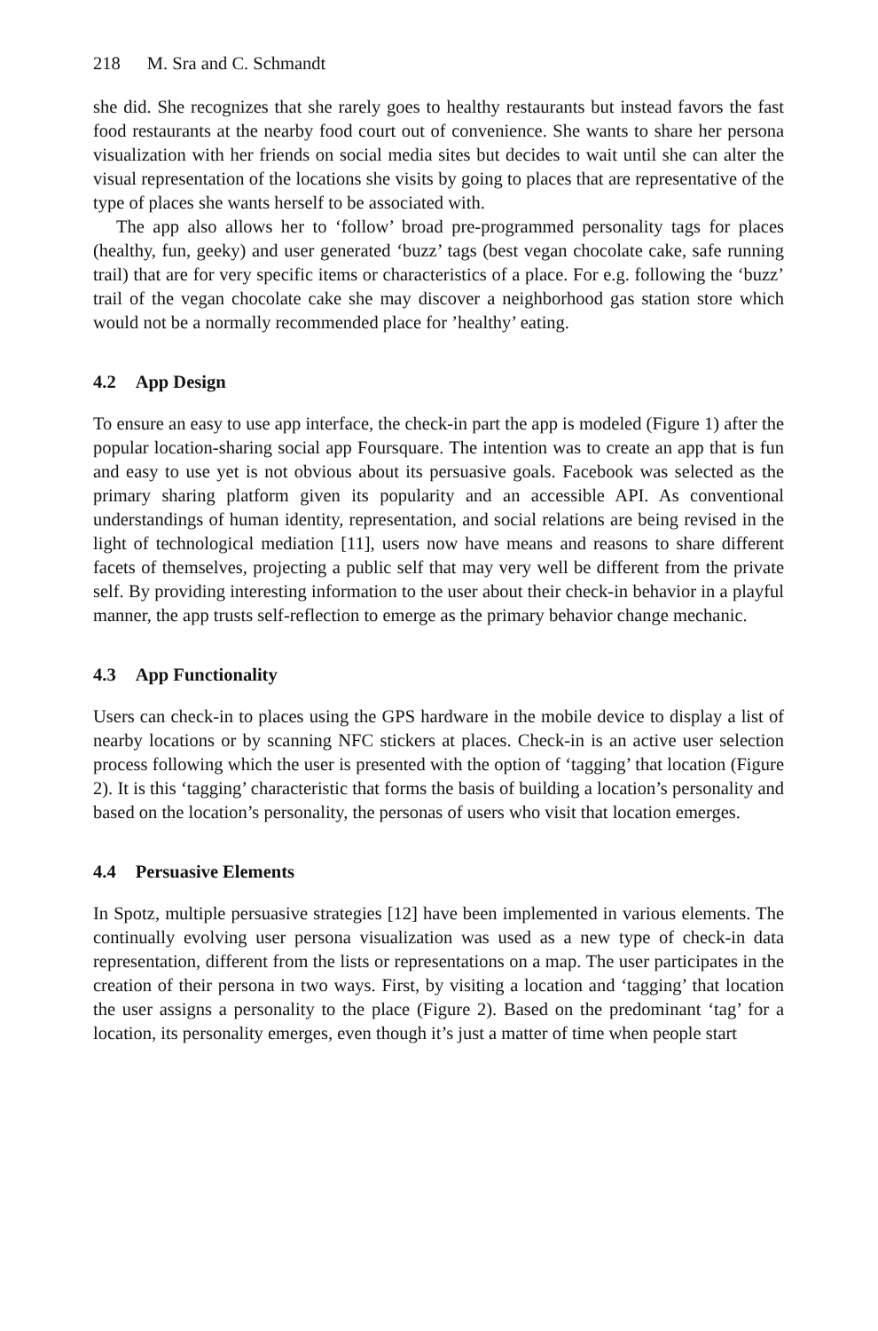218 M. Sra and C. Schmandt
she did. She recognizes that she rarely goes to healthy restaurants but instead favors the fast food restaurants at the nearby food court out of convenience. She wants to share her persona visualization with her friends on social media sites but decides to wait until she can alter the visual representation of the locations she visits by going to places that are representative of the type of places she wants herself to be associated with.
The app also allows her to ‘follow’ broad pre-programmed personality tags for places (healthy, fun, geeky) and user generated ‘buzz’ tags (best vegan chocolate cake, safe running trail) that are for very specific items or characteristics of a place. For e.g. following the ‘buzz’ trail of the vegan chocolate cake she may discover a neighborhood gas station store which would not be a normally recommended place for ’healthy’ eating.
4.2 App Design
To ensure an easy to use app interface, the check-in part the app is modeled (Figure 1) after the popular location-sharing social app Foursquare. The intention was to create an app that is fun and easy to use yet is not obvious about its persuasive goals. Facebook was selected as the primary sharing platform given its popularity and an accessible API. As conventional understandings of human identity, representation, and social relations are being revised in the light of technological mediation [11], users now have means and reasons to share different facets of themselves, projecting a public self that may very well be different from the private self. By providing interesting information to the user about their check-in behavior in a playful manner, the app trusts self-reflection to emerge as the primary behavior change mechanic.
4.3 App Functionality
Users can check-in to places using the GPS hardware in the mobile device to display a list of nearby locations or by scanning NFC stickers at places. Check-in is an active user selection process following which the user is presented with the option of ‘tagging’ that location (Figure 2). It is this ‘tagging’ characteristic that forms the basis of building a location’s personality and based on the location’s personality, the personas of users who visit that location emerges.
4.4 Persuasive Elements
In Spotz, multiple persuasive strategies [12] have been implemented in various elements. The continually evolving user persona visualization was used as a new type of check-in data representation, different from the lists or representations on a map. The user participates in the creation of their persona in two ways. First, by visiting a location and ‘tagging’ that location the user assigns a personality to the place (Figure 2). Based on the predominant ‘tag’ for a location, its personality emerges, even though it’s just a matter of time when people start